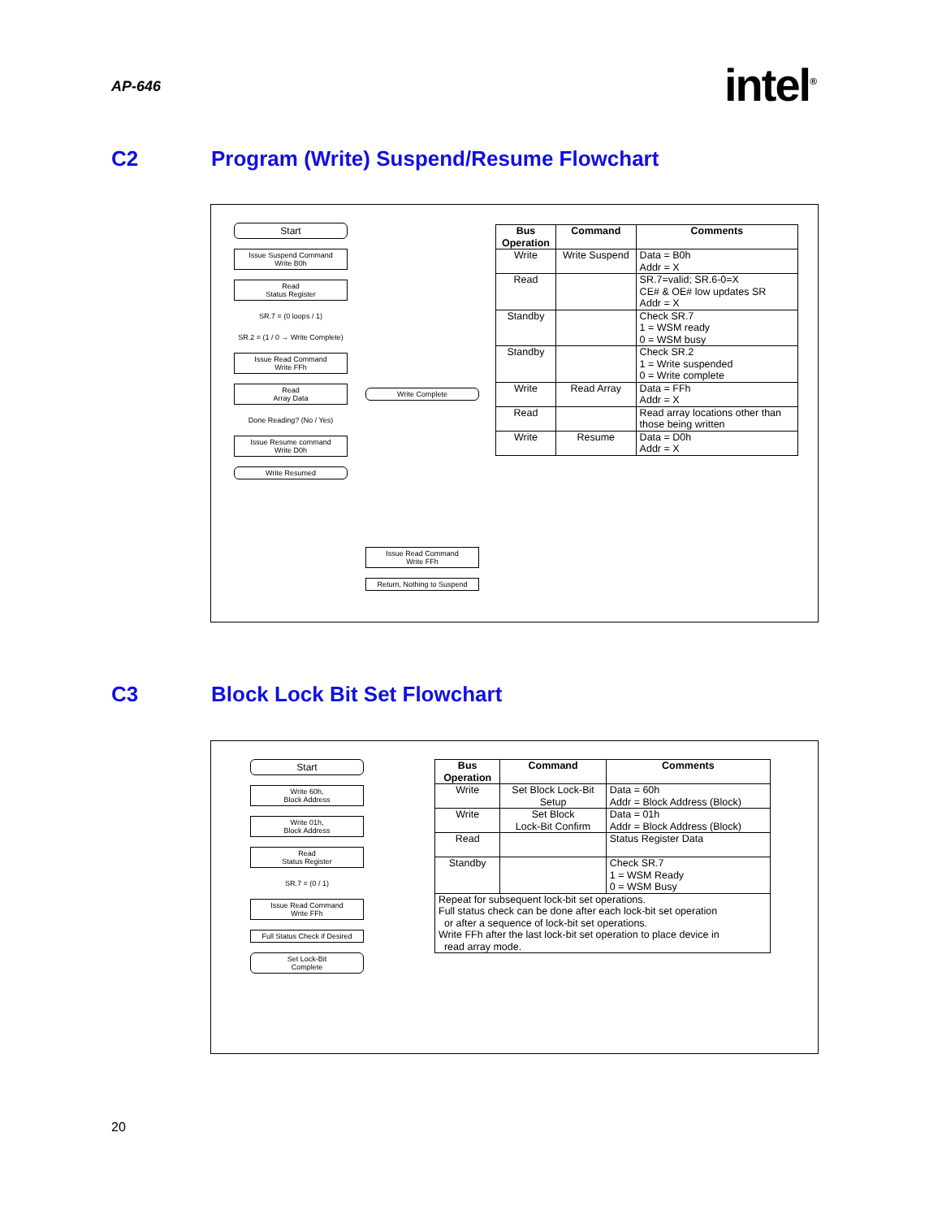AP-646 intel<sup>®</sup>
C2 Program (Write) Suspend/Resume Flowchart
Start
Issue Suspend Command
Write B0h
Read
Status Register
SR.7 = (0 loops / 1)
SR.2 = (1 / 0 → Write Complete)
Issue Read Command
Write FFh
Read
Array Data
Done Reading? (No / Yes)
Issue Resume command
Write D0h
Write Resumed
Write Complete
Issue Read Command
Write FFh
Return, Nothing to Suspend
| Bus Operation | Command | Comments |
| --- | --- | --- |
| Write | Write Suspend | Data = B0h Addr = X |
| Read | | SR.7=valid; SR.6-0=X CE# & OE# low updates SR Addr = X |
| Standby | | Check SR.7 1 = WSM ready 0 = WSM busy |
| Standby | | Check SR.2 1 = Write suspended 0 = Write complete |
| Write | Read Array | Data = FFh Addr = X |
| Read | | Read array locations other than those being written |
| Write | Resume | Data = D0h Addr = X |
C3 Block Lock Bit Set Flowchart
Start
Write 60h,
Block Address
Write 01h,
Block Address
Read
Status Register
SR.7 = (0 / 1)
Issue Read Command
Write FFh
Full Status Check if Desired
Set Lock-Bit
Complete
| Bus Operation | Command | Comments |
| --- | --- | --- |
| Write | Set Block Lock-Bit Setup | Data = 60h Addr = Block Address (Block) |
| Write | Set Block Lock-Bit Confirm | Data = 01h Addr = Block Address (Block) |
| Read | | Status Register Data |
| Standby | | Check SR.7 1 = WSM Ready 0 = WSM Busy |
| Repeat for subsequent lock-bit set operations. Full status check can be done after each lock-bit set operation or after a sequence of lock-bit set operations. Write FFh after the last lock-bit set operation to place device in read array mode. | | |
20